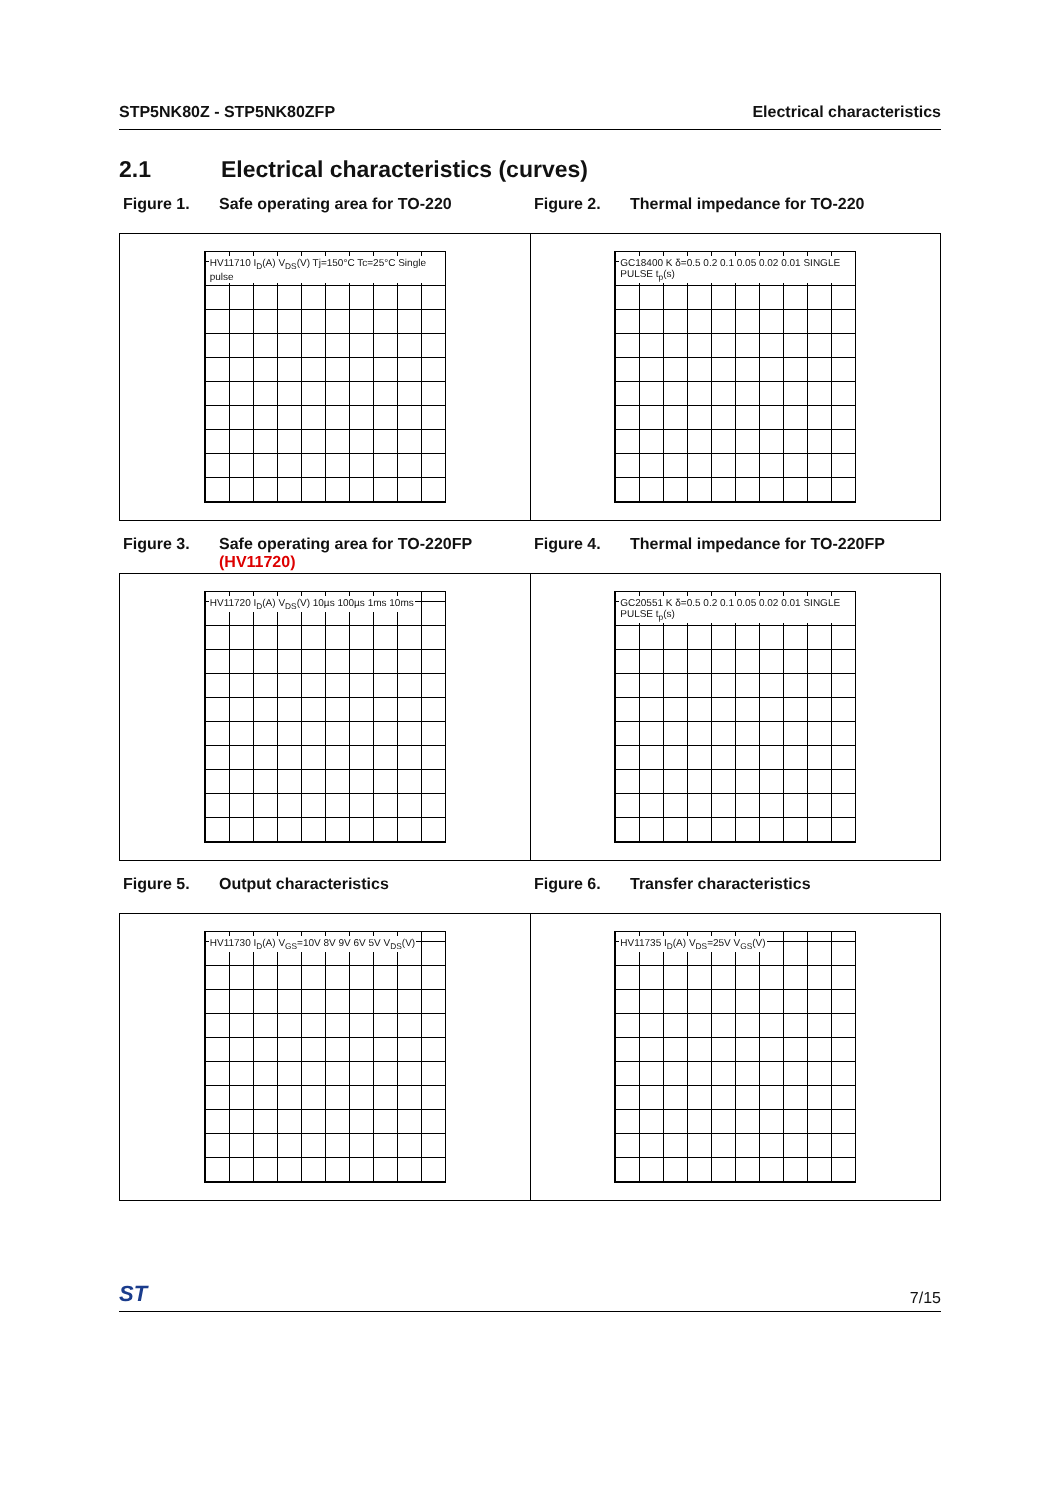STP5NK80Z - STP5NK80ZFP Electrical characteristics
2.1 Electrical characteristics (curves)
Figure 1. Safe operating area for TO-220 Figure 2. Thermal impedance for TO-220
HV11710 I<sub>D</sub>(A) V<sub>DS</sub>(V) Tj=150°C Tc=25°C Single pulse
GC18400 K δ=0.5 0.2 0.1 0.05 0.02 0.01 SINGLE PULSE t<sub>p</sub>(s)
Figure 3. Safe operating area for TO-220FP
(HV11720)
Figure 4. Thermal impedance for TO-220FP
HV11720 I<sub>D</sub>(A) V<sub>DS</sub>(V) 10µs 100µs 1ms 10ms
GC20551 K δ=0.5 0.2 0.1 0.05 0.02 0.01 SINGLE PULSE t<sub>p</sub>(s)
Figure 5. Output characteristics Figure 6. Transfer characteristics
HV11730 I<sub>D</sub>(A) V<sub>GS</sub>=10V 8V 9V 6V 5V V<sub>DS</sub>(V)
HV11735 I<sub>D</sub>(A) V<sub>DS</sub>=25V V<sub>GS</sub>(V)
ST
7/15